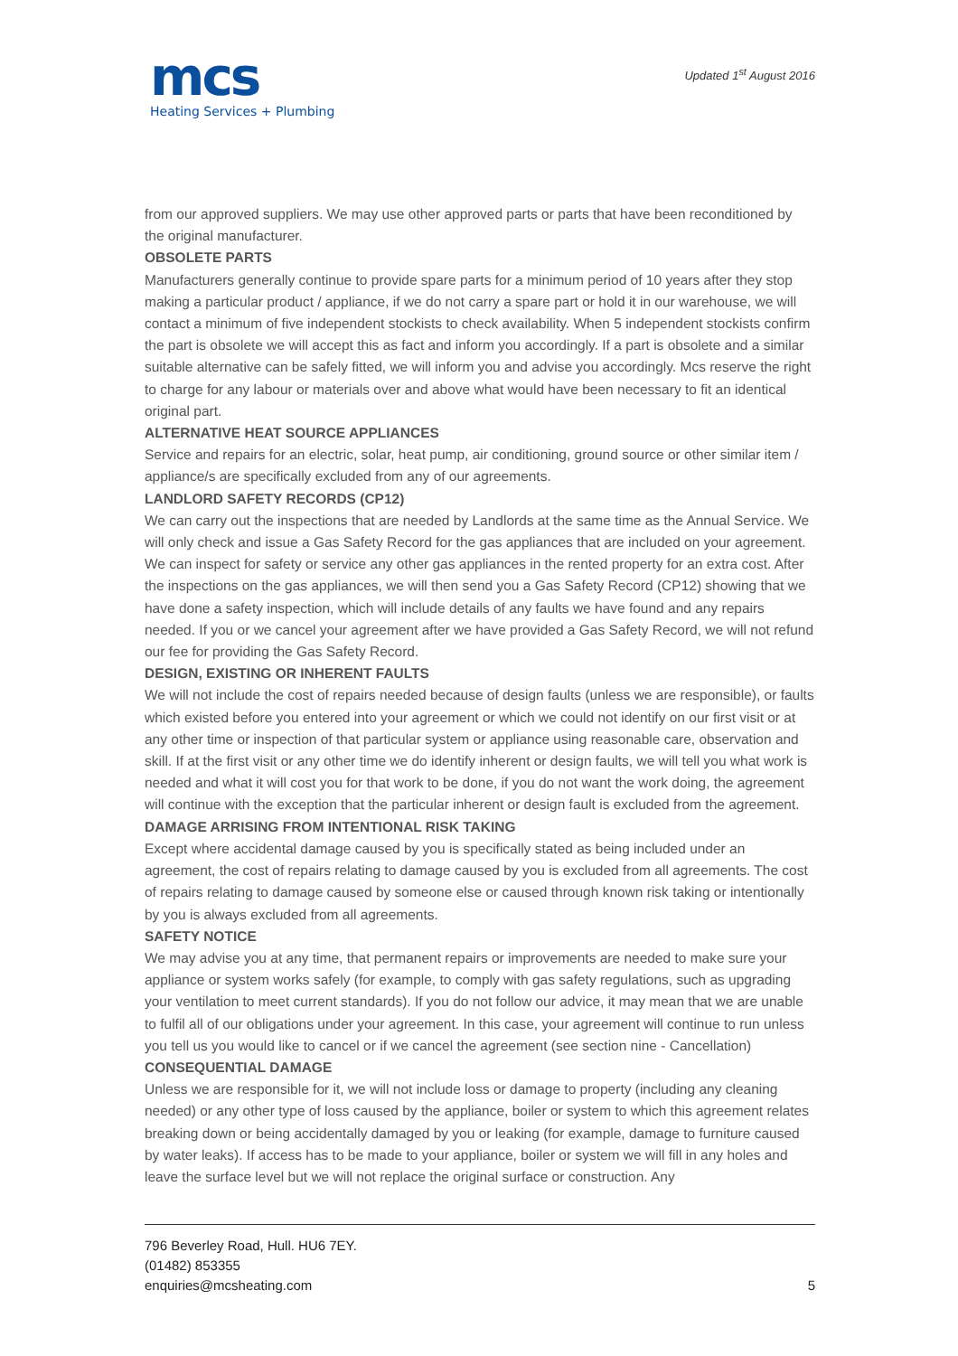mcs
Heating Services + Plumbing
Updated 1<sup>st</sup> August 2016
from our approved suppliers. We may use other approved parts or parts that have been reconditioned by the original manufacturer.
OBSOLETE PARTS
Manufacturers generally continue to provide spare parts for a minimum period of 10 years after they stop making a particular product / appliance, if we do not carry a spare part or hold it in our warehouse, we will contact a minimum of five independent stockists to check availability. When 5 independent stockists confirm the part is obsolete we will accept this as fact and inform you accordingly. If a part is obsolete and a similar suitable alternative can be safely fitted, we will inform you and advise you accordingly. Mcs reserve the right to charge for any labour or materials over and above what would have been necessary to fit an identical original part.
ALTERNATIVE HEAT SOURCE APPLIANCES
Service and repairs for an electric, solar, heat pump, air conditioning, ground source or other similar item / appliance/s are specifically excluded from any of our agreements.
LANDLORD SAFETY RECORDS (CP12)
We can carry out the inspections that are needed by Landlords at the same time as the Annual Service. We will only check and issue a Gas Safety Record for the gas appliances that are included on your agreement. We can inspect for safety or service any other gas appliances in the rented property for an extra cost. After the inspections on the gas appliances, we will then send you a Gas Safety Record (CP12) showing that we have done a safety inspection, which will include details of any faults we have found and any repairs needed. If you or we cancel your agreement after we have provided a Gas Safety Record, we will not refund our fee for providing the Gas Safety Record.
DESIGN, EXISTING OR INHERENT FAULTS
We will not include the cost of repairs needed because of design faults (unless we are responsible), or faults which existed before you entered into your agreement or which we could not identify on our first visit or at any other time or inspection of that particular system or appliance using reasonable care, observation and skill. If at the first visit or any other time we do identify inherent or design faults, we will tell you what work is needed and what it will cost you for that work to be done, if you do not want the work doing, the agreement will continue with the exception that the particular inherent or design fault is excluded from the agreement.
DAMAGE ARRISING FROM INTENTIONAL RISK TAKING
Except where accidental damage caused by you is specifically stated as being included under an agreement, the cost of repairs relating to damage caused by you is excluded from all agreements. The cost of repairs relating to damage caused by someone else or caused through known risk taking or intentionally by you is always excluded from all agreements.
SAFETY NOTICE
We may advise you at any time, that permanent repairs or improvements are needed to make sure your appliance or system works safely (for example, to comply with gas safety regulations, such as upgrading your ventilation to meet current standards). If you do not follow our advice, it may mean that we are unable to fulfil all of our obligations under your agreement. In this case, your agreement will continue to run unless you tell us you would like to cancel or if we cancel the agreement (see section nine - Cancellation)
CONSEQUENTIAL DAMAGE
Unless we are responsible for it, we will not include loss or damage to property (including any cleaning needed) or any other type of loss caused by the appliance, boiler or system to which this agreement relates breaking down or being accidentally damaged by you or leaking (for example, damage to furniture caused by water leaks). If access has to be made to your appliance, boiler or system we will fill in any holes and leave the surface level but we will not replace the original surface or construction. Any
796 Beverley Road, Hull. HU6 7EY.
(01482) 853355
enquiries@mcsheating.com
5